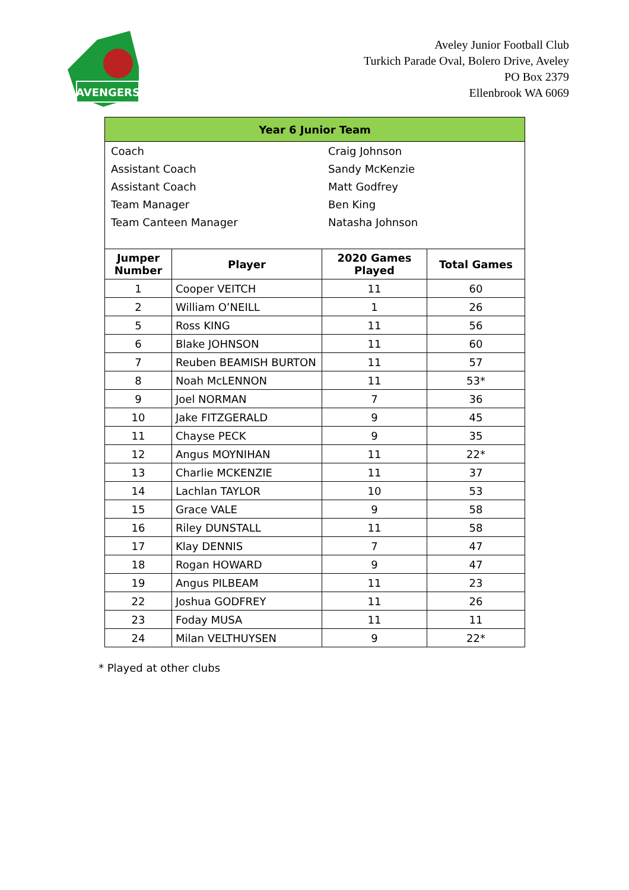AVENGERS
Aveley Junior Football Club
Turkich Parade Oval, Bolero Drive, Aveley
PO Box 2379
Ellenbrook WA 6069
| Year 6 Junior Team | | | |
| / Coach / Craig Johnson / / Assistant Coach / Sandy McKenzie / / Assistant Coach / Matt Godfrey / / Team Manager / Ben King / / Team Canteen Manager / Natasha Johnson / | | | |
| Jumper Number | Player | 2020 Games Played | Total Games |
| 1 | Cooper VEITCH | 11 | 60 |
| 2 | William O’NEILL | 1 | 26 |
| 5 | Ross KING | 11 | 56 |
| 6 | Blake JOHNSON | 11 | 60 |
| 7 | Reuben BEAMISH BURTON | 11 | 57 |
| 8 | Noah McLENNON | 11 | 53* |
| 9 | Joel NORMAN | 7 | 36 |
| 10 | Jake FITZGERALD | 9 | 45 |
| 11 | Chayse PECK | 9 | 35 |
| 12 | Angus MOYNIHAN | 11 | 22* |
| 13 | Charlie MCKENZIE | 11 | 37 |
| 14 | Lachlan TAYLOR | 10 | 53 |
| 15 | Grace VALE | 9 | 58 |
| 16 | Riley DUNSTALL | 11 | 58 |
| 17 | Klay DENNIS | 7 | 47 |
| 18 | Rogan HOWARD | 9 | 47 |
| 19 | Angus PILBEAM | 11 | 23 |
| 22 | Joshua GODFREY | 11 | 26 |
| 23 | Foday MUSA | 11 | 11 |
| 24 | Milan VELTHUYSEN | 9 | 22* |
* Played at other clubs